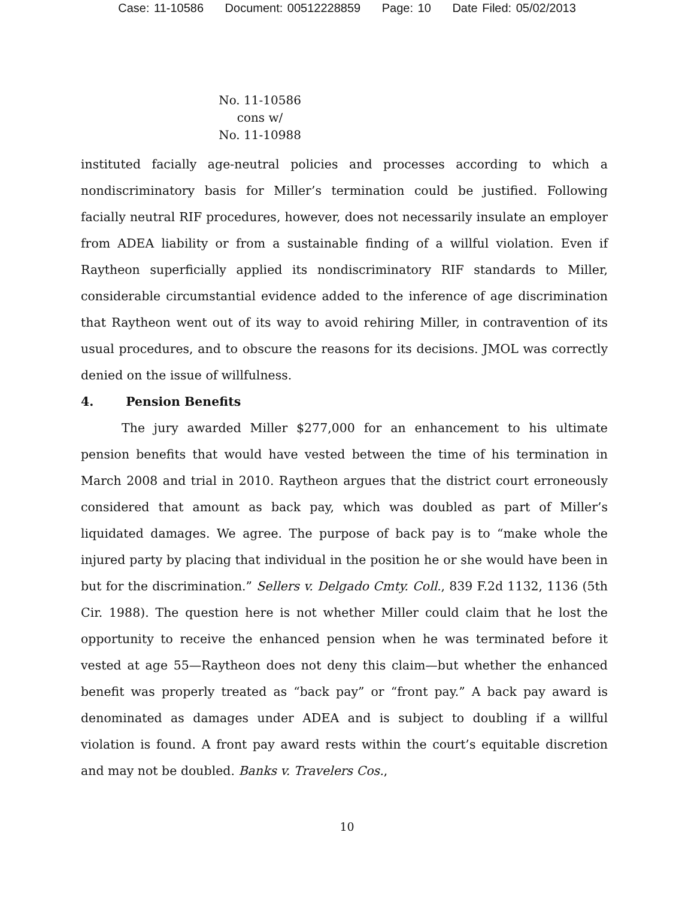Case: 11-10586 Document: 00512228859 Page: 10 Date Filed: 05/02/2013
No. 11-10586
cons w/
No. 11-10988
instituted facially age-neutral policies and processes according to which a nondiscriminatory basis for Miller’s termination could be justified. Following facially neutral RIF procedures, however, does not necessarily insulate an employer from ADEA liability or from a sustainable finding of a willful violation. Even if Raytheon superficially applied its nondiscriminatory RIF standards to Miller, considerable circumstantial evidence added to the inference of age discrimination that Raytheon went out of its way to avoid rehiring Miller, in contravention of its usual procedures, and to obscure the reasons for its decisions. JMOL was correctly denied on the issue of willfulness.
4. Pension Benefits
The jury awarded Miller $277,000 for an enhancement to his ultimate pension benefits that would have vested between the time of his termination in March 2008 and trial in 2010. Raytheon argues that the district court erroneously considered that amount as back pay, which was doubled as part of Miller’s liquidated damages. We agree. The purpose of back pay is to “make whole the injured party by placing that individual in the position he or she would have been in but for the discrimination.” Sellers v. Delgado Cmty. Coll., 839 F.2d 1132, 1136 (5th Cir. 1988). The question here is not whether Miller could claim that he lost the opportunity to receive the enhanced pension when he was terminated before it vested at age 55—Raytheon does not deny this claim—but whether the enhanced benefit was properly treated as “back pay” or “front pay.” A back pay award is denominated as damages under ADEA and is subject to doubling if a willful violation is found. A front pay award rests within the court’s equitable discretion and may not be doubled. Banks v. Travelers Cos.,
10